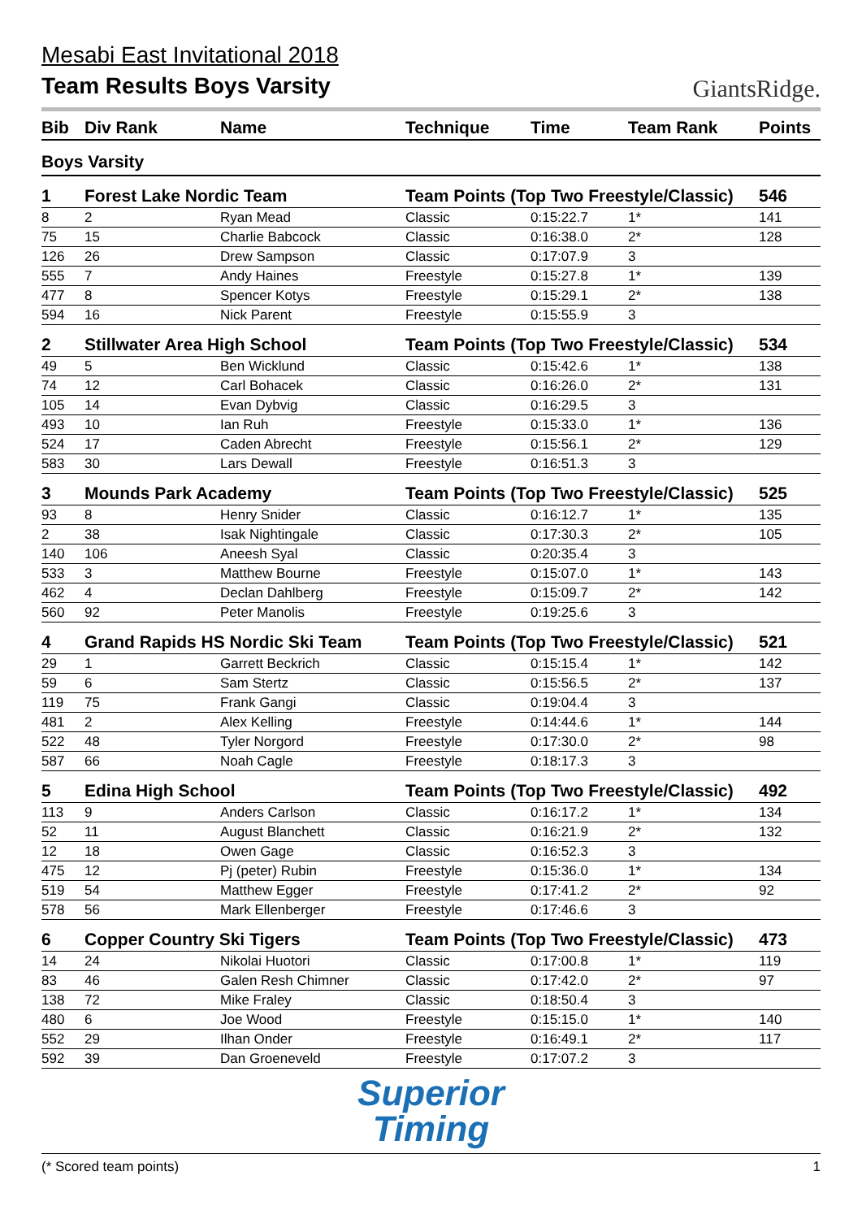Mesabi East Invitational 2018
Team Results Boys Varsity
GiantsRidge.
| Bib | Div Rank | Name | Technique | Time | Team Rank | Points |
| --- | --- | --- | --- | --- | --- | --- |
| Boys Varsity | | | | | | |
| 1 | Forest Lake Nordic Team | | Team Points (Top Two Freestyle/Classic) | | | 546 |
| 8 | 2 | Ryan Mead | Classic | 0:15:22.7 | 1* | 141 |
| 75 | 15 | Charlie Babcock | Classic | 0:16:38.0 | 2* | 128 |
| 126 | 26 | Drew Sampson | Classic | 0:17:07.9 | 3 | |
| 555 | 7 | Andy Haines | Freestyle | 0:15:27.8 | 1* | 139 |
| 477 | 8 | Spencer Kotys | Freestyle | 0:15:29.1 | 2* | 138 |
| 594 | 16 | Nick Parent | Freestyle | 0:15:55.9 | 3 | |
| 2 | Stillwater Area High School | | Team Points (Top Two Freestyle/Classic) | | | 534 |
| 49 | 5 | Ben Wicklund | Classic | 0:15:42.6 | 1* | 138 |
| 74 | 12 | Carl Bohacek | Classic | 0:16:26.0 | 2* | 131 |
| 105 | 14 | Evan Dybvig | Classic | 0:16:29.5 | 3 | |
| 493 | 10 | Ian Ruh | Freestyle | 0:15:33.0 | 1* | 136 |
| 524 | 17 | Caden Abrecht | Freestyle | 0:15:56.1 | 2* | 129 |
| 583 | 30 | Lars Dewall | Freestyle | 0:16:51.3 | 3 | |
| 3 | Mounds Park Academy | | Team Points (Top Two Freestyle/Classic) | | | 525 |
| 93 | 8 | Henry Snider | Classic | 0:16:12.7 | 1* | 135 |
| 2 | 38 | Isak Nightingale | Classic | 0:17:30.3 | 2* | 105 |
| 140 | 106 | Aneesh Syal | Classic | 0:20:35.4 | 3 | |
| 533 | 3 | Matthew Bourne | Freestyle | 0:15:07.0 | 1* | 143 |
| 462 | 4 | Declan Dahlberg | Freestyle | 0:15:09.7 | 2* | 142 |
| 560 | 92 | Peter Manolis | Freestyle | 0:19:25.6 | 3 | |
| 4 | Grand Rapids HS Nordic Ski Team | | Team Points (Top Two Freestyle/Classic) | | | 521 |
| 29 | 1 | Garrett Beckrich | Classic | 0:15:15.4 | 1* | 142 |
| 59 | 6 | Sam Stertz | Classic | 0:15:56.5 | 2* | 137 |
| 119 | 75 | Frank Gangi | Classic | 0:19:04.4 | 3 | |
| 481 | 2 | Alex Kelling | Freestyle | 0:14:44.6 | 1* | 144 |
| 522 | 48 | Tyler Norgord | Freestyle | 0:17:30.0 | 2* | 98 |
| 587 | 66 | Noah Cagle | Freestyle | 0:18:17.3 | 3 | |
| 5 | Edina High School | | Team Points (Top Two Freestyle/Classic) | | | 492 |
| 113 | 9 | Anders Carlson | Classic | 0:16:17.2 | 1* | 134 |
| 52 | 11 | August Blanchett | Classic | 0:16:21.9 | 2* | 132 |
| 12 | 18 | Owen Gage | Classic | 0:16:52.3 | 3 | |
| 475 | 12 | Pj (peter) Rubin | Freestyle | 0:15:36.0 | 1* | 134 |
| 519 | 54 | Matthew Egger | Freestyle | 0:17:41.2 | 2* | 92 |
| 578 | 56 | Mark Ellenberger | Freestyle | 0:17:46.6 | 3 | |
| 6 | Copper Country Ski Tigers | | Team Points (Top Two Freestyle/Classic) | | | 473 |
| 14 | 24 | Nikolai Huotori | Classic | 0:17:00.8 | 1* | 119 |
| 83 | 46 | Galen Resh Chimner | Classic | 0:17:42.0 | 2* | 97 |
| 138 | 72 | Mike Fraley | Classic | 0:18:50.4 | 3 | |
| 480 | 6 | Joe Wood | Freestyle | 0:15:15.0 | 1* | 140 |
| 552 | 29 | Ilhan Onder | Freestyle | 0:16:49.1 | 2* | 117 |
| 592 | 39 | Dan Groeneveld | Freestyle | 0:17:07.2 | 3 | |
Superior
Timing
(* Scored team points) 1